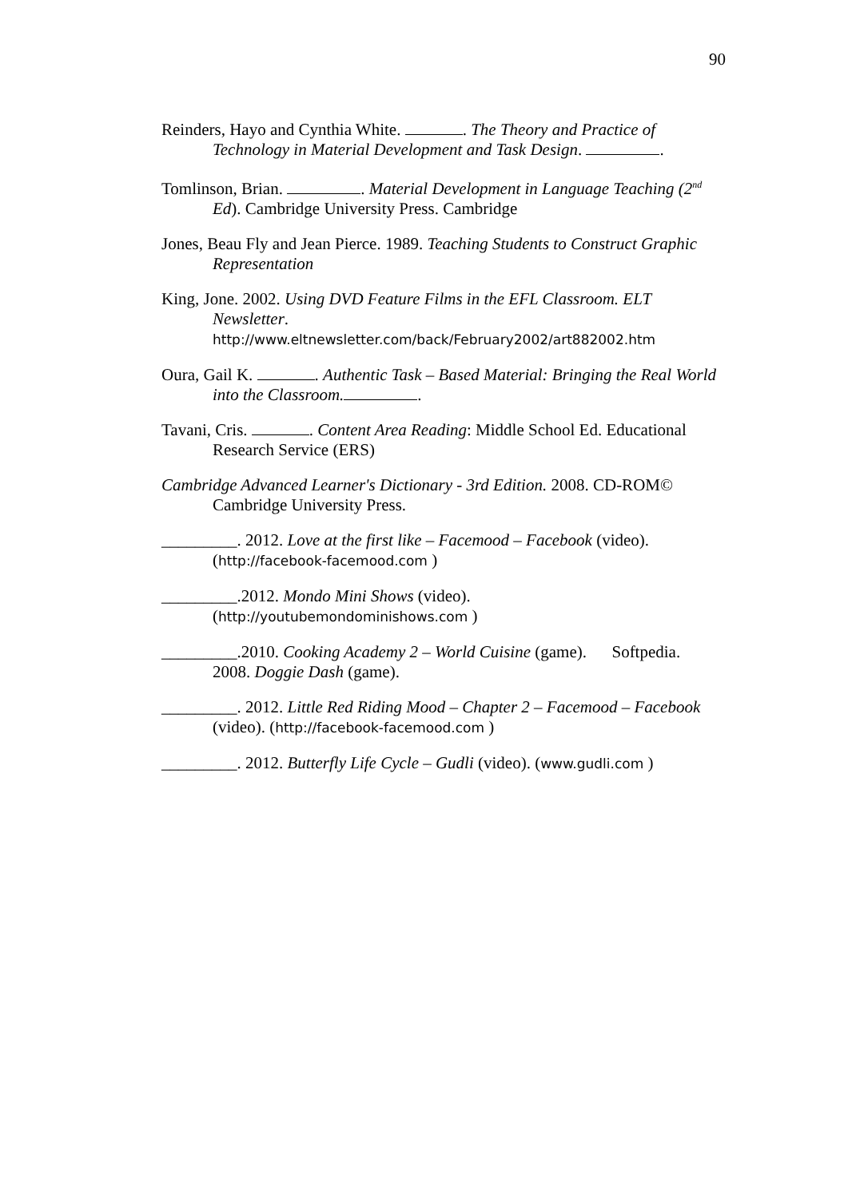90
Reinders, Hayo and Cynthia White. . The Theory and Practice of Technology in Material Development and Task Design. .
Tomlinson, Brian. . Material Development in Language Teaching (2<sup>nd</sup> Ed). Cambridge University Press. Cambridge
Jones, Beau Fly and Jean Pierce. 1989. Teaching Students to Construct Graphic Representation
King, Jone. 2002. Using DVD Feature Films in the EFL Classroom. ELT Newsletter. http://www.eltnewsletter.com/back/February2002/art882002.htm
Oura, Gail K. . Authentic Task – Based Material: Bringing the Real World into the Classroom. .
Tavani, Cris. . Content Area Reading: Middle School Ed. Educational Research Service (ERS)
Cambridge Advanced Learner's Dictionary - 3rd Edition. 2008. CD-ROM© Cambridge University Press.
_________. 2012. Love at the first like – Facemood – Facebook (video). (http://facebook-facemood.com )
_________.2012. Mondo Mini Shows (video). (http://youtubemondominishows.com )
_________.2010. Cooking Academy 2 – World Cuisine (game). Softpedia. 2008. Doggie Dash (game).
_________. 2012. Little Red Riding Mood – Chapter 2 – Facemood – Facebook (video). (http://facebook-facemood.com )
_________. 2012. Butterfly Life Cycle – Gudli (video). (www.gudli.com )